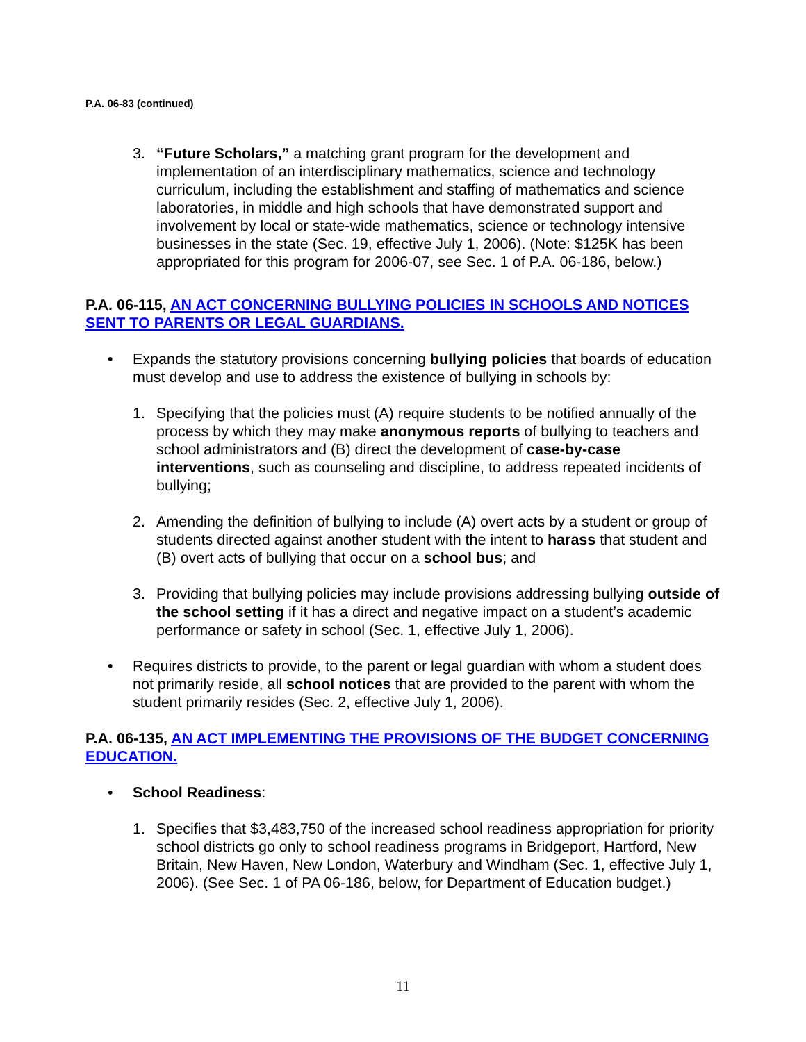P.A. 06-83 (continued)
3. “Future Scholars,” a matching grant program for the development and implementation of an interdisciplinary mathematics, science and technology curriculum, including the establishment and staffing of mathematics and science laboratories, in middle and high schools that have demonstrated support and involvement by local or state-wide mathematics, science or technology intensive businesses in the state (Sec. 19, effective July 1, 2006). (Note: $125K has been appropriated for this program for 2006-07, see Sec. 1 of P.A. 06-186, below.)
P.A. 06-115, AN ACT CONCERNING BULLYING POLICIES IN SCHOOLS AND NOTICES SENT TO PARENTS OR LEGAL GUARDIANS.
• Expands the statutory provisions concerning bullying policies that boards of education must develop and use to address the existence of bullying in schools by:
1. Specifying that the policies must (A) require students to be notified annually of the process by which they may make anonymous reports of bullying to teachers and school administrators and (B) direct the development of case-by-case interventions, such as counseling and discipline, to address repeated incidents of bullying;
2. Amending the definition of bullying to include (A) overt acts by a student or group of students directed against another student with the intent to harass that student and (B) overt acts of bullying that occur on a school bus; and
3. Providing that bullying policies may include provisions addressing bullying outside of the school setting if it has a direct and negative impact on a student’s academic performance or safety in school (Sec. 1, effective July 1, 2006).
• Requires districts to provide, to the parent or legal guardian with whom a student does not primarily reside, all school notices that are provided to the parent with whom the student primarily resides (Sec. 2, effective July 1, 2006).
P.A. 06-135, AN ACT IMPLEMENTING THE PROVISIONS OF THE BUDGET CONCERNING EDUCATION.
• School Readiness:
1. Specifies that $3,483,750 of the increased school readiness appropriation for priority school districts go only to school readiness programs in Bridgeport, Hartford, New Britain, New Haven, New London, Waterbury and Windham (Sec. 1, effective July 1, 2006). (See Sec. 1 of PA 06-186, below, for Department of Education budget.)
11